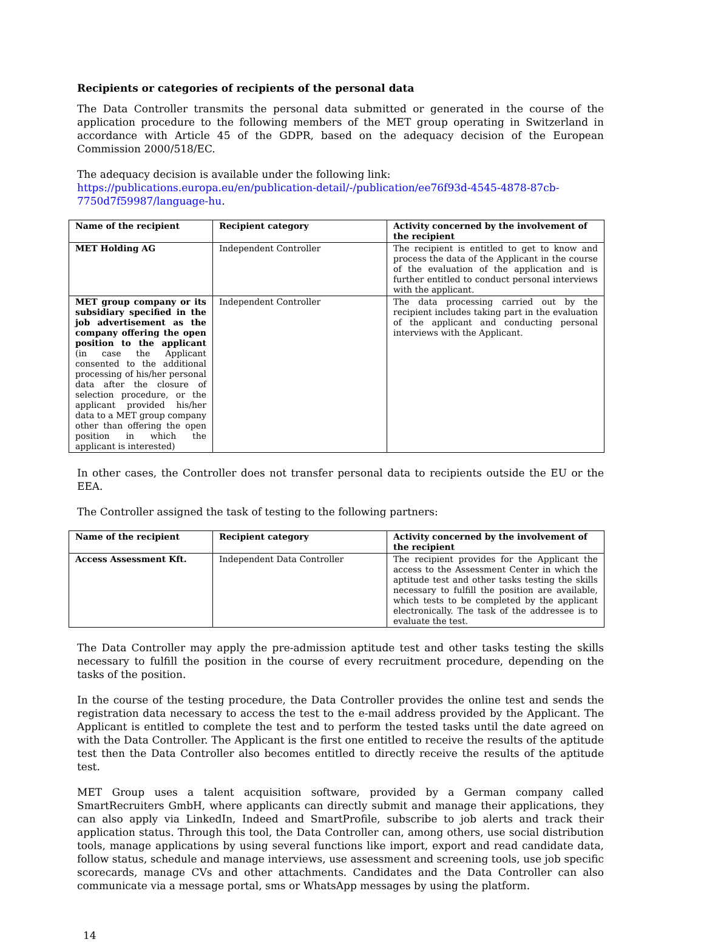Recipients or categories of recipients of the personal data
The Data Controller transmits the personal data submitted or generated in the course of the application procedure to the following members of the MET group operating in Switzerland in accordance with Article 45 of the GDPR, based on the adequacy decision of the European Commission 2000/518/EC.
The adequacy decision is available under the following link: https://publications.europa.eu/en/publication-detail/-/publication/ee76f93d-4545-4878-87cb-7750d7f59987/language-hu.
| Name of the recipient | Recipient category | Activity concerned by the involvement of the recipient |
| --- | --- | --- |
| MET Holding AG | Independent Controller | The recipient is entitled to get to know and process the data of the Applicant in the course of the evaluation of the application and is further entitled to conduct personal interviews with the applicant. |
| MET group company or its subsidiary specified in the job advertisement as the company offering the open position to the applicant (in case the Applicant consented to the additional processing of his/her personal data after the closure of selection procedure, or the applicant provided his/her data to a MET group company other than offering the open position in which the applicant is interested) | Independent Controller | The data processing carried out by the recipient includes taking part in the evaluation of the applicant and conducting personal interviews with the Applicant. |
In other cases, the Controller does not transfer personal data to recipients outside the EU or the EEA.
The Controller assigned the task of testing to the following partners:
| Name of the recipient | Recipient category | Activity concerned by the involvement of the recipient |
| --- | --- | --- |
| Access Assessment Kft. | Independent Data Controller | The recipient provides for the Applicant the access to the Assessment Center in which the aptitude test and other tasks testing the skills necessary to fulfill the position are available, which tests to be completed by the applicant electronically. The task of the addressee is to evaluate the test. |
The Data Controller may apply the pre-admission aptitude test and other tasks testing the skills necessary to fulfill the position in the course of every recruitment procedure, depending on the tasks of the position.
In the course of the testing procedure, the Data Controller provides the online test and sends the registration data necessary to access the test to the e-mail address provided by the Applicant. The Applicant is entitled to complete the test and to perform the tested tasks until the date agreed on with the Data Controller. The Applicant is the first one entitled to receive the results of the aptitude test then the Data Controller also becomes entitled to directly receive the results of the aptitude test.
MET Group uses a talent acquisition software, provided by a German company called SmartRecruiters GmbH, where applicants can directly submit and manage their applications, they can also apply via LinkedIn, Indeed and SmartProfile, subscribe to job alerts and track their application status. Through this tool, the Data Controller can, among others, use social distribution tools, manage applications by using several functions like import, export and read candidate data, follow status, schedule and manage interviews, use assessment and screening tools, use job specific scorecards, manage CVs and other attachments. Candidates and the Data Controller can also communicate via a message portal, sms or WhatsApp messages by using the platform.
14